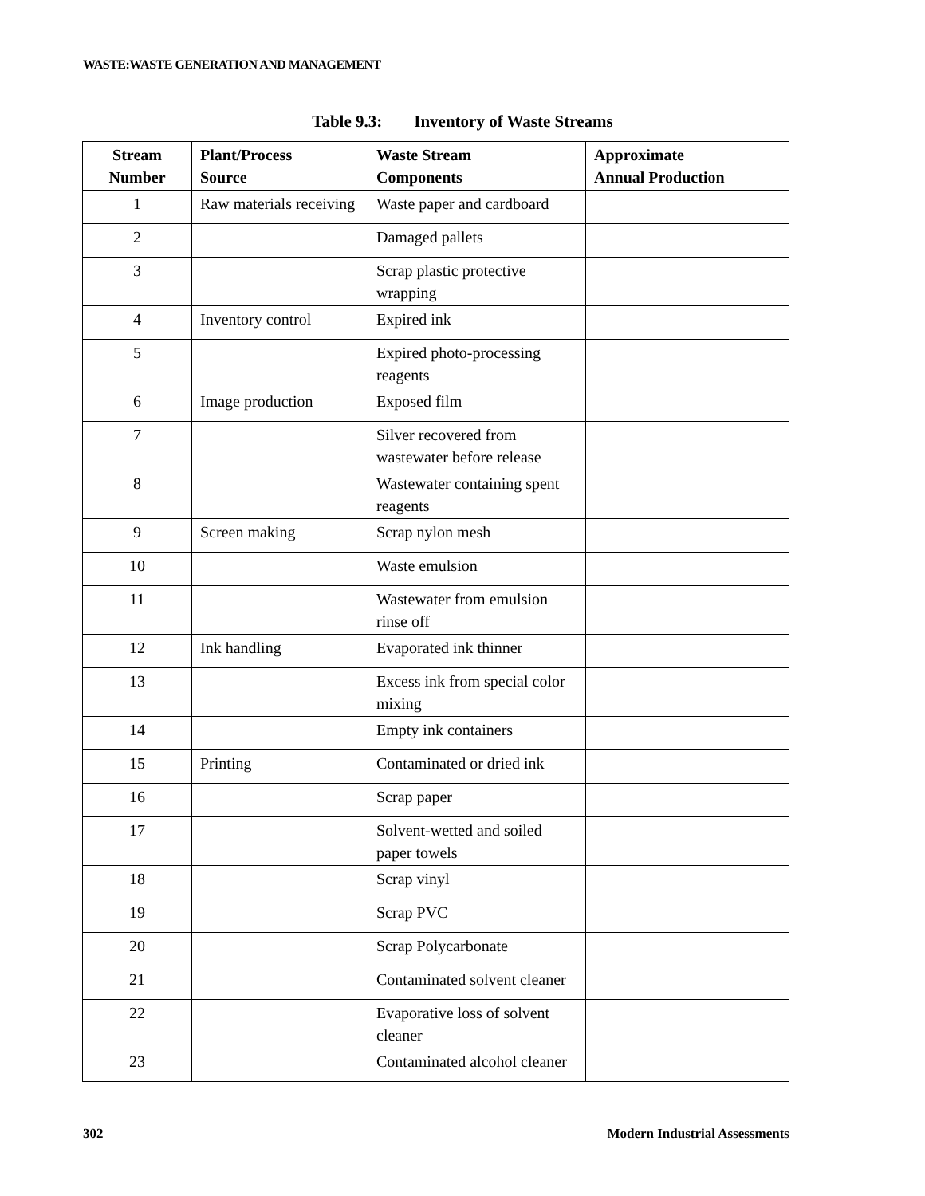WASTE:WASTE GENERATION AND MANAGEMENT
Table 9.3: Inventory of Waste Streams
| Stream Number | Plant/Process Source | Waste Stream Components | Approximate Annual Production |
| --- | --- | --- | --- |
| 1 | Raw materials receiving | Waste paper and cardboard | |
| 2 | | Damaged pallets | |
| 3 | | Scrap plastic protective wrapping | |
| 4 | Inventory control | Expired ink | |
| 5 | | Expired photo-processing reagents | |
| 6 | Image production | Exposed film | |
| 7 | | Silver recovered from wastewater before release | |
| 8 | | Wastewater containing spent reagents | |
| 9 | Screen making | Scrap nylon mesh | |
| 10 | | Waste emulsion | |
| 11 | | Wastewater from emulsion rinse off | |
| 12 | Ink handling | Evaporated ink thinner | |
| 13 | | Excess ink from special color mixing | |
| 14 | | Empty ink containers | |
| 15 | Printing | Contaminated or dried ink | |
| 16 | | Scrap paper | |
| 17 | | Solvent-wetted and soiled paper towels | |
| 18 | | Scrap vinyl | |
| 19 | | Scrap PVC | |
| 20 | | Scrap Polycarbonate | |
| 21 | | Contaminated solvent cleaner | |
| 22 | | Evaporative loss of solvent cleaner | |
| 23 | | Contaminated alcohol cleaner | |
302 Modern Industrial Assessments